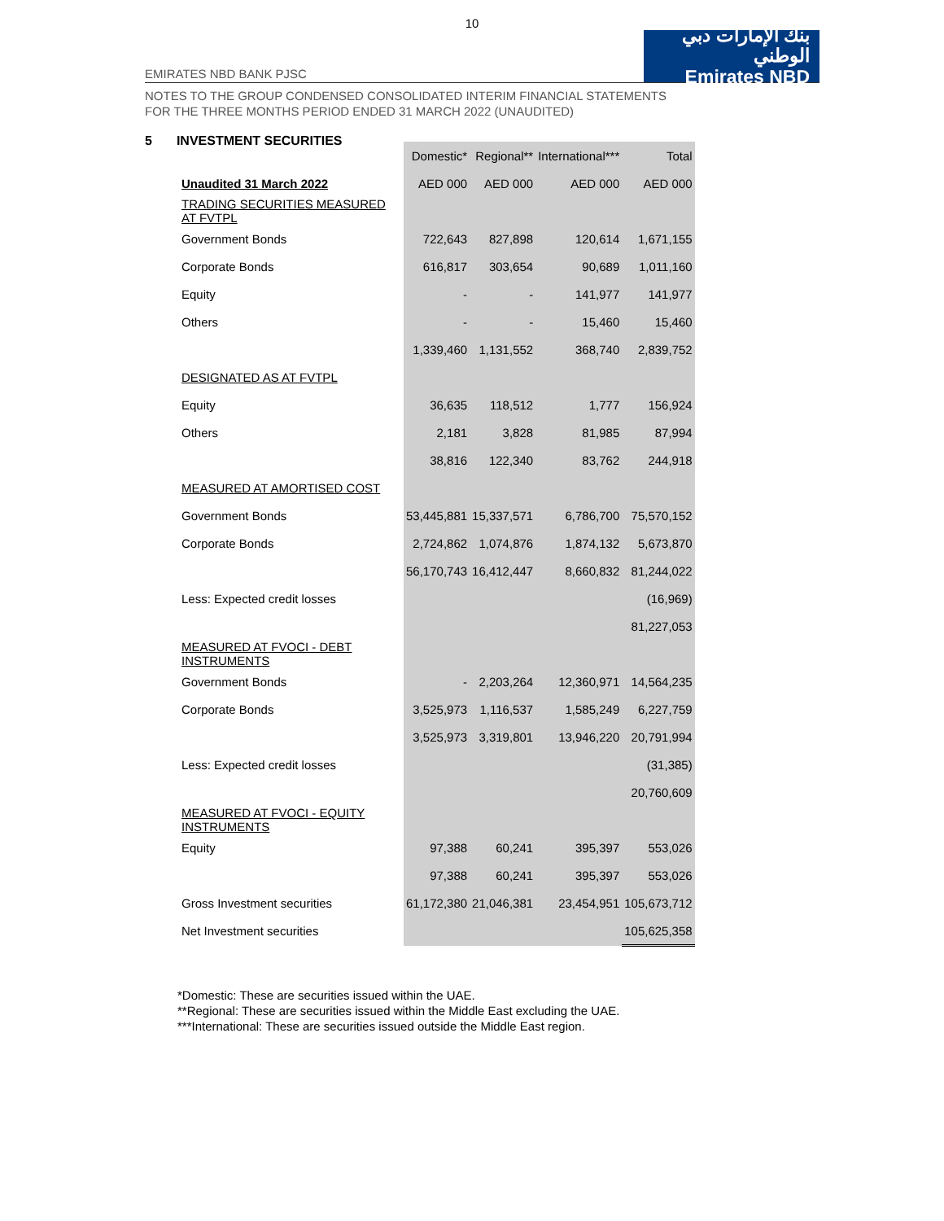10
EMIRATES NBD BANK PJSC
بنك الإمارات دبي الوطني
Emirates NBD
NOTES TO THE GROUP CONDENSED CONSOLIDATED INTERIM FINANCIAL STATEMENTS
FOR THE THREE MONTHS PERIOD ENDED 31 MARCH 2022 (UNAUDITED)
5 INVESTMENT SECURITIES
| | Domestic* | Regional** | International*** | Total |
| Unaudited 31 March 2022 | AED 000 | AED 000 | AED 000 | AED 000 |
| TRADING SECURITIES MEASURED AT FVTPL | | | | |
| Government Bonds | 722,643 | 827,898 | 120,614 | 1,671,155 |
| Corporate Bonds | 616,817 | 303,654 | 90,689 | 1,011,160 |
| Equity | - | - | 141,977 | 141,977 |
| Others | - | - | 15,460 | 15,460 |
| | 1,339,460 | 1,131,552 | 368,740 | 2,839,752 |
| DESIGNATED AS AT FVTPL | | | | |
| Equity | 36,635 | 118,512 | 1,777 | 156,924 |
| Others | 2,181 | 3,828 | 81,985 | 87,994 |
| | 38,816 | 122,340 | 83,762 | 244,918 |
| MEASURED AT AMORTISED COST | | | | |
| Government Bonds | 53,445,881 | 15,337,571 | 6,786,700 | 75,570,152 |
| Corporate Bonds | 2,724,862 | 1,074,876 | 1,874,132 | 5,673,870 |
| | 56,170,743 | 16,412,447 | 8,660,832 | 81,244,022 |
| Less: Expected credit losses | | | | (16,969) |
| | | | | 81,227,053 |
| MEASURED AT FVOCI - DEBT INSTRUMENTS | | | | |
| Government Bonds | - | 2,203,264 | 12,360,971 | 14,564,235 |
| Corporate Bonds | 3,525,973 | 1,116,537 | 1,585,249 | 6,227,759 |
| | 3,525,973 | 3,319,801 | 13,946,220 | 20,791,994 |
| Less: Expected credit losses | | | | (31,385) |
| | | | | 20,760,609 |
| MEASURED AT FVOCI - EQUITY INSTRUMENTS | | | | |
| Equity | 97,388 | 60,241 | 395,397 | 553,026 |
| | 97,388 | 60,241 | 395,397 | 553,026 |
| Gross Investment securities | 61,172,380 | 21,046,381 | 23,454,951 | 105,673,712 |
| Net Investment securities | | | | 105,625,358 |
*Domestic: These are securities issued within the UAE.
**Regional: These are securities issued within the Middle East excluding the UAE.
***International: These are securities issued outside the Middle East region.